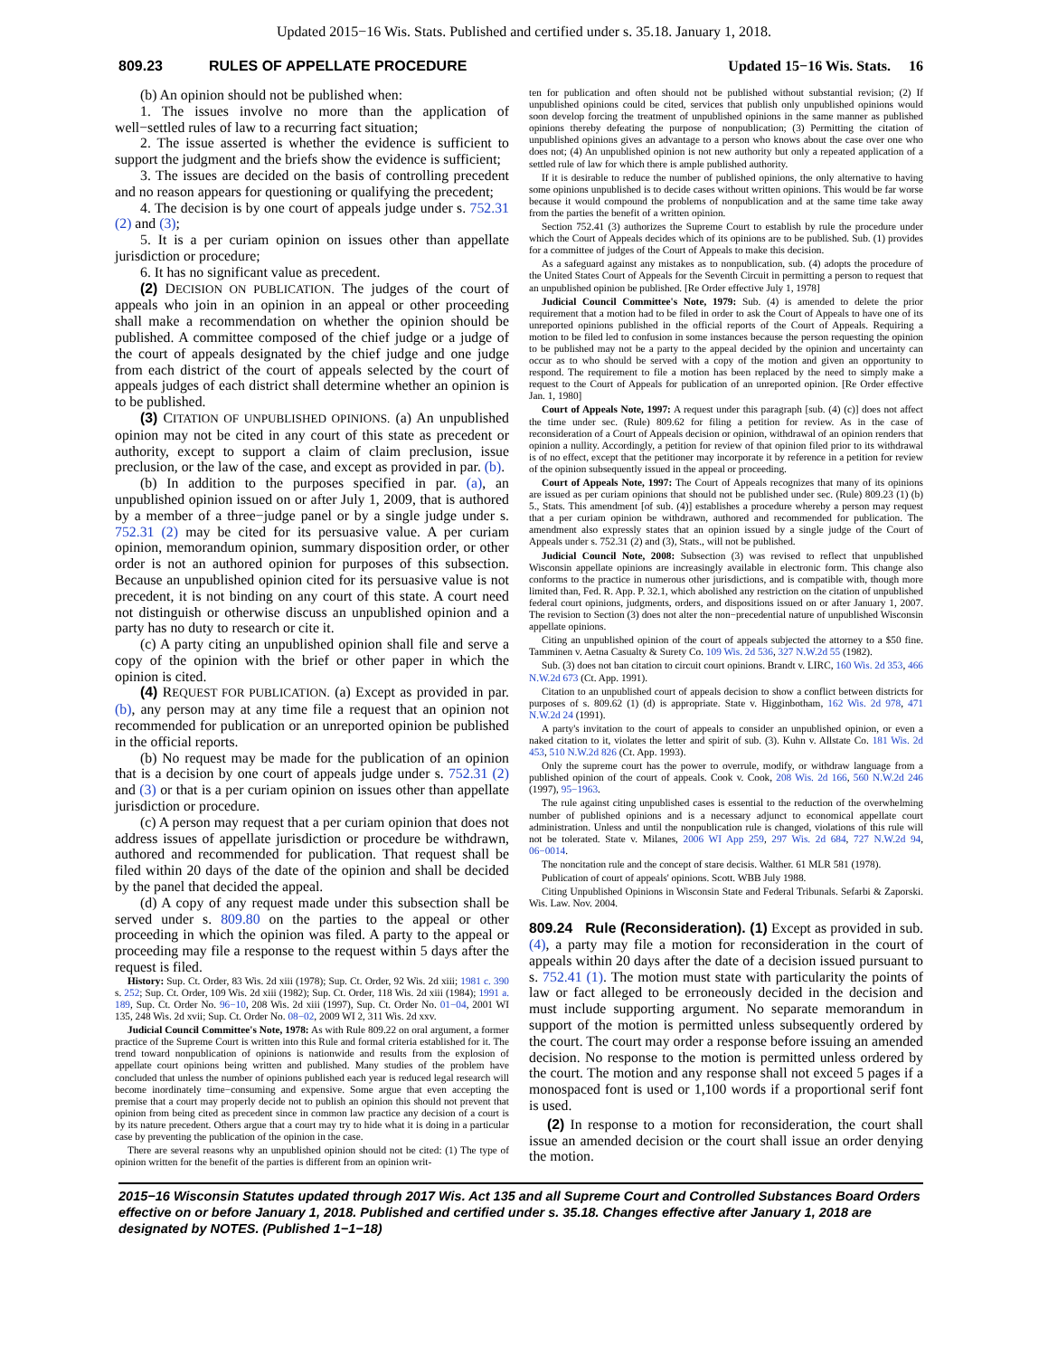Updated 2015−16 Wis. Stats. Published and certified under s. 35.18. January 1, 2018.
809.23 RULES OF APPELLATE PROCEDURE Updated 15−16 Wis. Stats. 16
(b) An opinion should not be published when:
1. The issues involve no more than the application of well−settled rules of law to a recurring fact situation;
2. The issue asserted is whether the evidence is sufficient to support the judgment and the briefs show the evidence is sufficient;
3. The issues are decided on the basis of controlling precedent and no reason appears for questioning or qualifying the precedent;
4. The decision is by one court of appeals judge under s. 752.31 (2) and (3);
5. It is a per curiam opinion on issues other than appellate jurisdiction or procedure;
6. It has no significant value as precedent.
(2) DECISION ON PUBLICATION. The judges of the court of appeals who join in an opinion in an appeal or other proceeding shall make a recommendation on whether the opinion should be published. A committee composed of the chief judge or a judge of the court of appeals designated by the chief judge and one judge from each district of the court of appeals selected by the court of appeals judges of each district shall determine whether an opinion is to be published.
(3) CITATION OF UNPUBLISHED OPINIONS. (a) An unpublished opinion may not be cited in any court of this state as precedent or authority, except to support a claim of claim preclusion, issue preclusion, or the law of the case, and except as provided in par. (b).
(b) In addition to the purposes specified in par. (a), an unpublished opinion issued on or after July 1, 2009, that is authored by a member of a three−judge panel or by a single judge under s. 752.31 (2) may be cited for its persuasive value. A per curiam opinion, memorandum opinion, summary disposition order, or other order is not an authored opinion for purposes of this subsection. Because an unpublished opinion cited for its persuasive value is not precedent, it is not binding on any court of this state. A court need not distinguish or otherwise discuss an unpublished opinion and a party has no duty to research or cite it.
(c) A party citing an unpublished opinion shall file and serve a copy of the opinion with the brief or other paper in which the opinion is cited.
(4) REQUEST FOR PUBLICATION. (a) Except as provided in par. (b), any person may at any time file a request that an opinion not recommended for publication or an unreported opinion be published in the official reports.
(b) No request may be made for the publication of an opinion that is a decision by one court of appeals judge under s. 752.31 (2) and (3) or that is a per curiam opinion on issues other than appellate jurisdiction or procedure.
(c) A person may request that a per curiam opinion that does not address issues of appellate jurisdiction or procedure be withdrawn, authored and recommended for publication. That request shall be filed within 20 days of the date of the opinion and shall be decided by the panel that decided the appeal.
(d) A copy of any request made under this subsection shall be served under s. 809.80 on the parties to the appeal or other proceeding in which the opinion was filed. A party to the appeal or proceeding may file a response to the request within 5 days after the request is filed.
History: Sup. Ct. Order, 83 Wis. 2d xiii (1978); Sup. Ct. Order, 92 Wis. 2d xiii; 1981 c. 390 s. 252; Sup. Ct. Order, 109 Wis. 2d xiii (1982); Sup. Ct. Order, 118 Wis. 2d xiii (1984); 1991 a. 189, Sup. Ct. Order No. 96−10, 208 Wis. 2d xiii (1997), Sup. Ct. Order No. 01−04, 2001 WI 135, 248 Wis. 2d xvii; Sup. Ct. Order No. 08−02, 2009 WI 2, 311 Wis. 2d xxv.
Judicial Council Committee's Note, 1978: As with Rule 809.22 on oral argument, a former practice of the Supreme Court is written into this Rule and formal criteria established for it. The trend toward nonpublication of opinions is nationwide and results from the explosion of appellate court opinions being written and published. Many studies of the problem have concluded that unless the number of opinions published each year is reduced legal research will become inordinately time−consuming and expensive. Some argue that even accepting the premise that a court may properly decide not to publish an opinion this should not prevent that opinion from being cited as precedent since in common law practice any decision of a court is by its nature precedent. Others argue that a court may try to hide what it is doing in a particular case by preventing the publication of the opinion in the case.
There are several reasons why an unpublished opinion should not be cited: (1) The type of opinion written for the benefit of the parties is different from an opinion writ-
ten for publication and often should not be published without substantial revision; (2) If unpublished opinions could be cited, services that publish only unpublished opinions would soon develop forcing the treatment of unpublished opinions in the same manner as published opinions thereby defeating the purpose of nonpublication; (3) Permitting the citation of unpublished opinions gives an advantage to a person who knows about the case over one who does not; (4) An unpublished opinion is not new authority but only a repeated application of a settled rule of law for which there is ample published authority.
If it is desirable to reduce the number of published opinions, the only alternative to having some opinions unpublished is to decide cases without written opinions. This would be far worse because it would compound the problems of nonpublication and at the same time take away from the parties the benefit of a written opinion.
Section 752.41 (3) authorizes the Supreme Court to establish by rule the procedure under which the Court of Appeals decides which of its opinions are to be published. Sub. (1) provides for a committee of judges of the Court of Appeals to make this decision.
As a safeguard against any mistakes as to nonpublication, sub. (4) adopts the procedure of the United States Court of Appeals for the Seventh Circuit in permitting a person to request that an unpublished opinion be published. [Re Order effective July 1, 1978]
Judicial Council Committee's Note, 1979: Sub. (4) is amended to delete the prior requirement that a motion had to be filed in order to ask the Court of Appeals to have one of its unreported opinions published in the official reports of the Court of Appeals. Requiring a motion to be filed led to confusion in some instances because the person requesting the opinion to be published may not be a party to the appeal decided by the opinion and uncertainty can occur as to who should be served with a copy of the motion and given an opportunity to respond. The requirement to file a motion has been replaced by the need to simply make a request to the Court of Appeals for publication of an unreported opinion. [Re Order effective Jan. 1, 1980]
Court of Appeals Note, 1997: A request under this paragraph [sub. (4) (c)] does not affect the time under sec. (Rule) 809.62 for filing a petition for review. As in the case of reconsideration of a Court of Appeals decision or opinion, withdrawal of an opinion renders that opinion a nullity. Accordingly, a petition for review of that opinion filed prior to its withdrawal is of no effect, except that the petitioner may incorporate it by reference in a petition for review of the opinion subsequently issued in the appeal or proceeding.
Court of Appeals Note, 1997: The Court of Appeals recognizes that many of its opinions are issued as per curiam opinions that should not be published under sec. (Rule) 809.23 (1) (b) 5., Stats. This amendment [of sub. (4)] establishes a procedure whereby a person may request that a per curiam opinion be withdrawn, authored and recommended for publication. The amendment also expressly states that an opinion issued by a single judge of the Court of Appeals under s. 752.31 (2) and (3), Stats., will not be published.
Judicial Council Note, 2008: Subsection (3) was revised to reflect that unpublished Wisconsin appellate opinions are increasingly available in electronic form. This change also conforms to the practice in numerous other jurisdictions, and is compatible with, though more limited than, Fed. R. App. P. 32.1, which abolished any restriction on the citation of unpublished federal court opinions, judgments, orders, and dispositions issued on or after January 1, 2007. The revision to Section (3) does not alter the non−precedential nature of unpublished Wisconsin appellate opinions.
Citing an unpublished opinion of the court of appeals subjected the attorney to a $50 fine. Tamminen v. Aetna Casualty & Surety Co. 109 Wis. 2d 536, 327 N.W.2d 55 (1982).
Sub. (3) does not ban citation to circuit court opinions. Brandt v. LIRC, 160 Wis. 2d 353, 466 N.W.2d 673 (Ct. App. 1991).
Citation to an unpublished court of appeals decision to show a conflict between districts for purposes of s. 809.62 (1) (d) is appropriate. State v. Higginbotham, 162 Wis. 2d 978, 471 N.W.2d 24 (1991).
A party's invitation to the court of appeals to consider an unpublished opinion, or even a naked citation to it, violates the letter and spirit of sub. (3). Kuhn v. Allstate Co. 181 Wis. 2d 453, 510 N.W.2d 826 (Ct. App. 1993).
Only the supreme court has the power to overrule, modify, or withdraw language from a published opinion of the court of appeals. Cook v. Cook, 208 Wis. 2d 166, 560 N.W.2d 246 (1997), 95−1963.
The rule against citing unpublished cases is essential to the reduction of the overwhelming number of published opinions and is a necessary adjunct to economical appellate court administration. Unless and until the nonpublication rule is changed, violations of this rule will not be tolerated. State v. Milanes, 2006 WI App 259, 297 Wis. 2d 684, 727 N.W.2d 94, 06−0014.
The noncitation rule and the concept of stare decisis. Walther. 61 MLR 581 (1978).
Publication of court of appeals' opinions. Scott. WBB July 1988.
Citing Unpublished Opinions in Wisconsin State and Federal Tribunals. Sefarbi & Zaporski. Wis. Law. Nov. 2004.
809.24 Rule (Reconsideration). (1) Except as provided in sub. (4), a party may file a motion for reconsideration in the court of appeals within 20 days after the date of a decision issued pursuant to s. 752.41 (1). The motion must state with particularity the points of law or fact alleged to be erroneously decided in the decision and must include supporting argument. No separate memorandum in support of the motion is permitted unless subsequently ordered by the court. The court may order a response before issuing an amended decision. No response to the motion is permitted unless ordered by the court. The motion and any response shall not exceed 5 pages if a monospaced font is used or 1,100 words if a proportional serif font is used.
(2) In response to a motion for reconsideration, the court shall issue an amended decision or the court shall issue an order denying the motion.
2015−16 Wisconsin Statutes updated through 2017 Wis. Act 135 and all Supreme Court and Controlled Substances Board Orders effective on or before January 1, 2018. Published and certified under s. 35.18. Changes effective after January 1, 2018 are designated by NOTES. (Published 1−1−18)